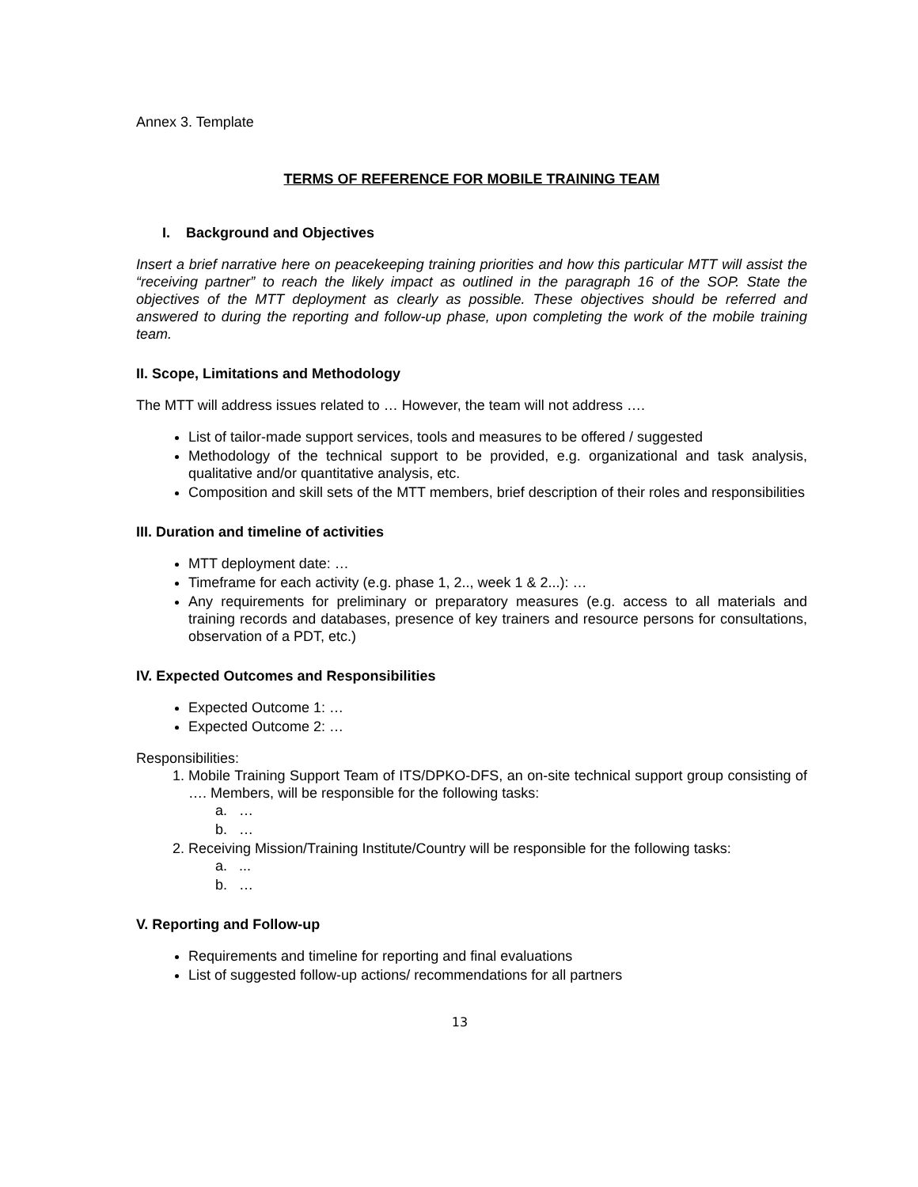Annex 3. Template
TERMS OF REFERENCE FOR MOBILE TRAINING TEAM
I. Background and Objectives
Insert a brief narrative here on peacekeeping training priorities and how this particular MTT will assist the “receiving partner” to reach the likely impact as outlined in the paragraph 16 of the SOP. State the objectives of the MTT deployment as clearly as possible. These objectives should be referred and answered to during the reporting and follow-up phase, upon completing the work of the mobile training team.
II. Scope, Limitations and Methodology
The MTT will address issues related to … However, the team will not address ….
List of tailor-made support services, tools and measures to be offered / suggested
Methodology of the technical support to be provided, e.g. organizational and task analysis, qualitative and/or quantitative analysis, etc.
Composition and skill sets of the MTT members, brief description of their roles and responsibilities
III. Duration and timeline of activities
MTT deployment date: …
Timeframe for each activity (e.g. phase 1, 2.., week 1 & 2...): …
Any requirements for preliminary or preparatory measures (e.g. access to all materials and training records and databases, presence of key trainers and resource persons for consultations, observation of a PDT, etc.)
IV. Expected Outcomes and Responsibilities
Expected Outcome 1: …
Expected Outcome 2: …
Responsibilities:
1. Mobile Training Support Team of ITS/DPKO-DFS, an on-site technical support group consisting of …. Members, will be responsible for the following tasks:
a. …
b. …
2. Receiving Mission/Training Institute/Country will be responsible for the following tasks:
a. ...
b. …
V. Reporting and Follow-up
Requirements and timeline for reporting and final evaluations
List of suggested follow-up actions/ recommendations for all partners
13